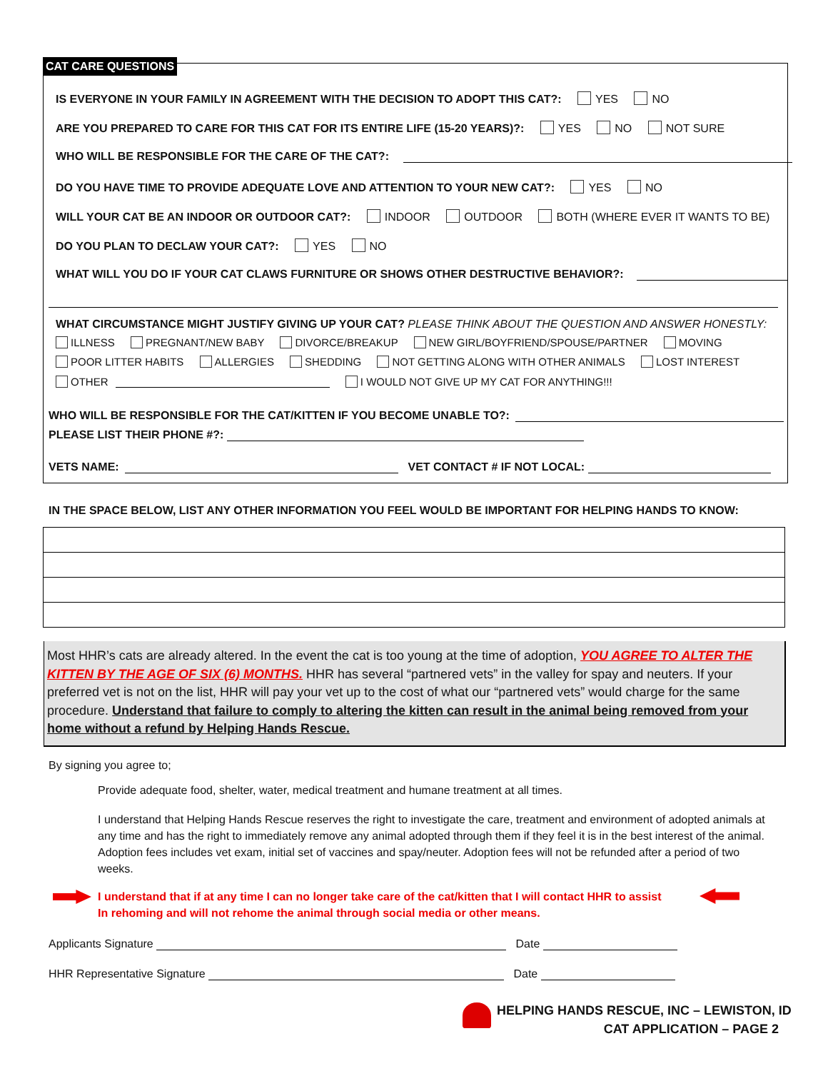CAT CARE QUESTIONS
IS EVERYONE IN YOUR FAMILY IN AGREEMENT WITH THE DECISION TO ADOPT THIS CAT?: YES NO
ARE YOU PREPARED TO CARE FOR THIS CAT FOR ITS ENTIRE LIFE (15-20 YEARS)?: YES NO NOT SURE
WHO WILL BE RESPONSIBLE FOR THE CARE OF THE CAT?:
DO YOU HAVE TIME TO PROVIDE ADEQUATE LOVE AND ATTENTION TO YOUR NEW CAT?: YES NO
WILL YOUR CAT BE AN INDOOR OR OUTDOOR CAT?: INDOOR OUTDOOR BOTH (WHERE EVER IT WANTS TO BE)
DO YOU PLAN TO DECLAW YOUR CAT?: YES NO
WHAT WILL YOU DO IF YOUR CAT CLAWS FURNITURE OR SHOWS OTHER DESTRUCTIVE BEHAVIOR?:
WHAT CIRCUMSTANCE MIGHT JUSTIFY GIVING UP YOUR CAT? PLEASE THINK ABOUT THE QUESTION AND ANSWER HONESTLY:
ILLNESS PREGNANT/NEW BABY DIVORCE/BREAKUP NEW GIRL/BOYFRIEND/SPOUSE/PARTNER MOVING
POOR LITTER HABITS ALLERGIES SHEDDING NOT GETTING ALONG WITH OTHER ANIMALS LOST INTEREST
OTHER I WOULD NOT GIVE UP MY CAT FOR ANYTHING!!!
WHO WILL BE RESPONSIBLE FOR THE CAT/KITTEN IF YOU BECOME UNABLE TO?:
PLEASE LIST THEIR PHONE #?:
VETS NAME: VET CONTACT # IF NOT LOCAL:
IN THE SPACE BELOW, LIST ANY OTHER INFORMATION YOU FEEL WOULD BE IMPORTANT FOR HELPING HANDS TO KNOW:
Most HHR’s cats are already altered. In the event the cat is too young at the time of adoption, YOU AGREE TO ALTER THE KITTEN BY THE AGE OF SIX (6) MONTHS. HHR has several “partnered vets” in the valley for spay and neuters. If your preferred vet is not on the list, HHR will pay your vet up to the cost of what our “partnered vets” would charge for the same procedure. Understand that failure to comply to altering the kitten can result in the animal being removed from your home without a refund by Helping Hands Rescue.
By signing you agree to;
Provide adequate food, shelter, water, medical treatment and humane treatment at all times.
I understand that Helping Hands Rescue reserves the right to investigate the care, treatment and environment of adopted animals at any time and has the right to immediately remove any animal adopted through them if they feel it is in the best interest of the animal. Adoption fees includes vet exam, initial set of vaccines and spay/neuter. Adoption fees will not be refunded after a period of two weeks.
I understand that if at any time I can no longer take care of the cat/kitten that I will contact HHR to assist
In rehoming and will not rehome the animal through social media or other means.
Applicants Signature Date
HHR Representative Signature Date
HELPING HANDS RESCUE, INC – LEWISTON, ID
CAT APPLICATION – PAGE 2